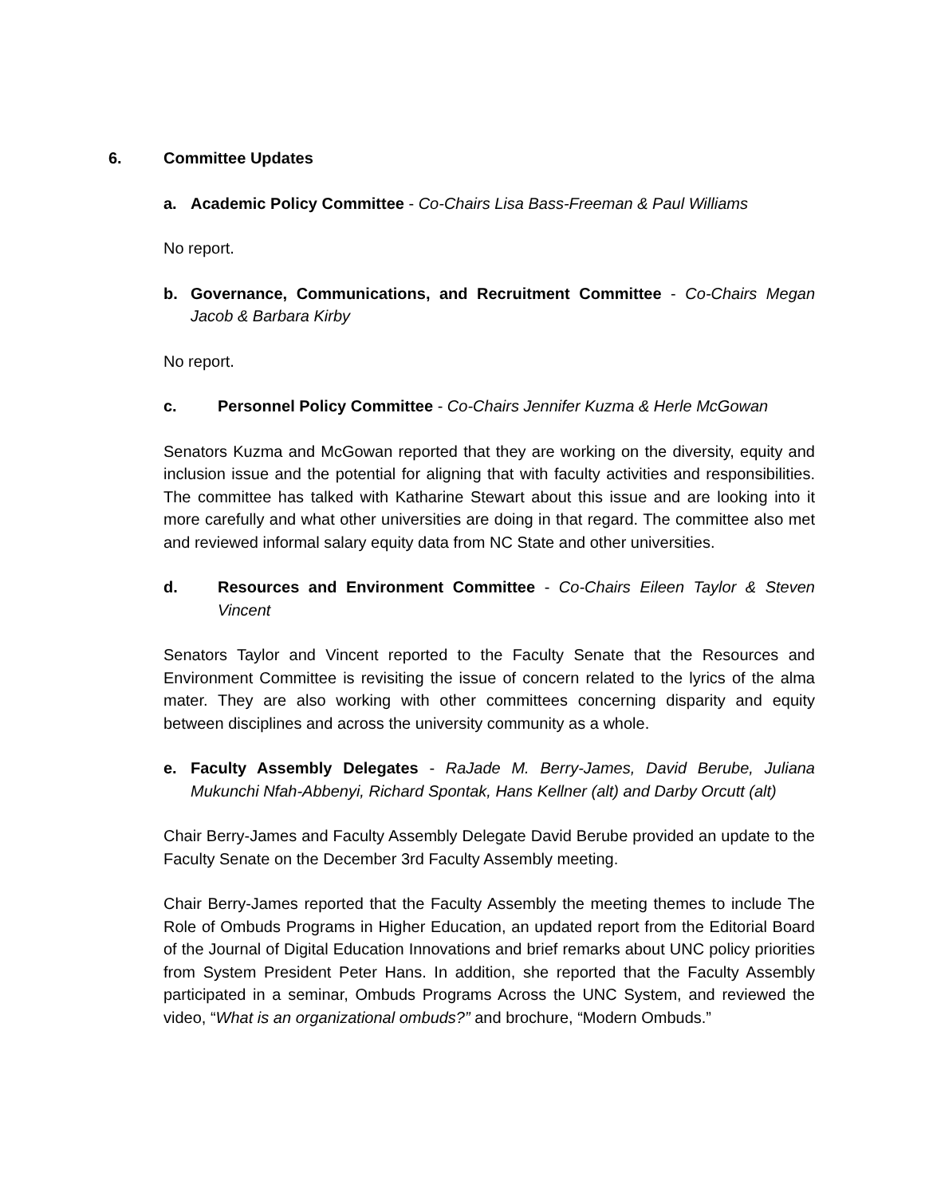6. Committee Updates
a. Academic Policy Committee - Co-Chairs Lisa Bass-Freeman & Paul Williams
No report.
b. Governance, Communications, and Recruitment Committee - Co-Chairs Megan Jacob & Barbara Kirby
No report.
c. Personnel Policy Committee - Co-Chairs Jennifer Kuzma & Herle McGowan
Senators Kuzma and McGowan reported that they are working on the diversity, equity and inclusion issue and the potential for aligning that with faculty activities and responsibilities. The committee has talked with Katharine Stewart about this issue and are looking into it more carefully and what other universities are doing in that regard. The committee also met and reviewed informal salary equity data from NC State and other universities.
d. Resources and Environment Committee - Co-Chairs Eileen Taylor & Steven Vincent
Senators Taylor and Vincent reported to the Faculty Senate that the Resources and Environment Committee is revisiting the issue of concern related to the lyrics of the alma mater. They are also working with other committees concerning disparity and equity between disciplines and across the university community as a whole.
e. Faculty Assembly Delegates - RaJade M. Berry-James, David Berube, Juliana Mukunchi Nfah-Abbenyi, Richard Spontak, Hans Kellner (alt) and Darby Orcutt (alt)
Chair Berry-James and Faculty Assembly Delegate David Berube provided an update to the Faculty Senate on the December 3rd Faculty Assembly meeting.
Chair Berry-James reported that the Faculty Assembly the meeting themes to include The Role of Ombuds Programs in Higher Education, an updated report from the Editorial Board of the Journal of Digital Education Innovations and brief remarks about UNC policy priorities from System President Peter Hans. In addition, she reported that the Faculty Assembly participated in a seminar, Ombuds Programs Across the UNC System, and reviewed the video, “What is an organizational ombuds?” and brochure, “Modern Ombuds.”